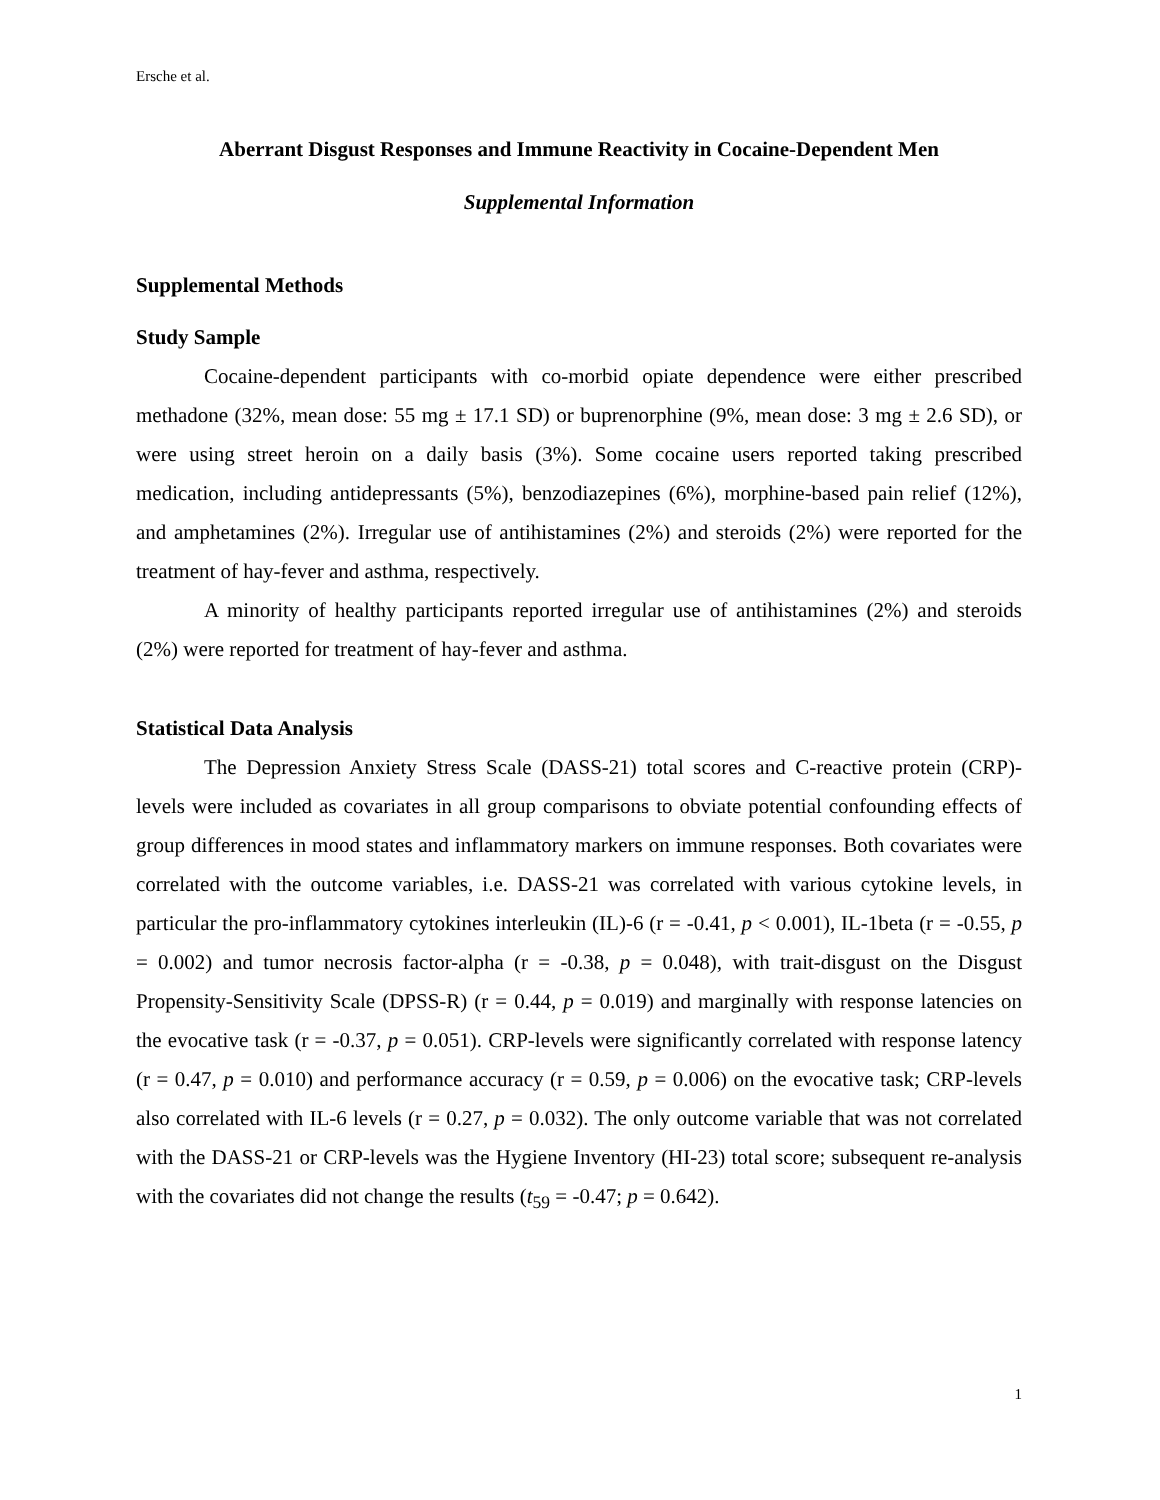Ersche et al.
Aberrant Disgust Responses and Immune Reactivity in Cocaine-Dependent Men
Supplemental Information
Supplemental Methods
Study Sample
Cocaine-dependent participants with co-morbid opiate dependence were either prescribed methadone (32%, mean dose: 55 mg ± 17.1 SD) or buprenorphine (9%, mean dose: 3 mg ± 2.6 SD), or were using street heroin on a daily basis (3%). Some cocaine users reported taking prescribed medication, including antidepressants (5%), benzodiazepines (6%), morphine-based pain relief (12%), and amphetamines (2%). Irregular use of antihistamines (2%) and steroids (2%) were reported for the treatment of hay-fever and asthma, respectively.
A minority of healthy participants reported irregular use of antihistamines (2%) and steroids (2%) were reported for treatment of hay-fever and asthma.
Statistical Data Analysis
The Depression Anxiety Stress Scale (DASS-21) total scores and C-reactive protein (CRP)-levels were included as covariates in all group comparisons to obviate potential confounding effects of group differences in mood states and inflammatory markers on immune responses. Both covariates were correlated with the outcome variables, i.e. DASS-21 was correlated with various cytokine levels, in particular the pro-inflammatory cytokines interleukin (IL)-6 (r = -0.41, p < 0.001), IL-1beta (r = -0.55, p = 0.002) and tumor necrosis factor-alpha (r = -0.38, p = 0.048), with trait-disgust on the Disgust Propensity-Sensitivity Scale (DPSS-R) (r = 0.44, p = 0.019) and marginally with response latencies on the evocative task (r = -0.37, p = 0.051). CRP-levels were significantly correlated with response latency (r = 0.47, p = 0.010) and performance accuracy (r = 0.59, p = 0.006) on the evocative task; CRP-levels also correlated with IL-6 levels (r = 0.27, p = 0.032). The only outcome variable that was not correlated with the DASS-21 or CRP-levels was the Hygiene Inventory (HI-23) total score; subsequent re-analysis with the covariates did not change the results (t<sub>59</sub> = -0.47; p = 0.642).
1